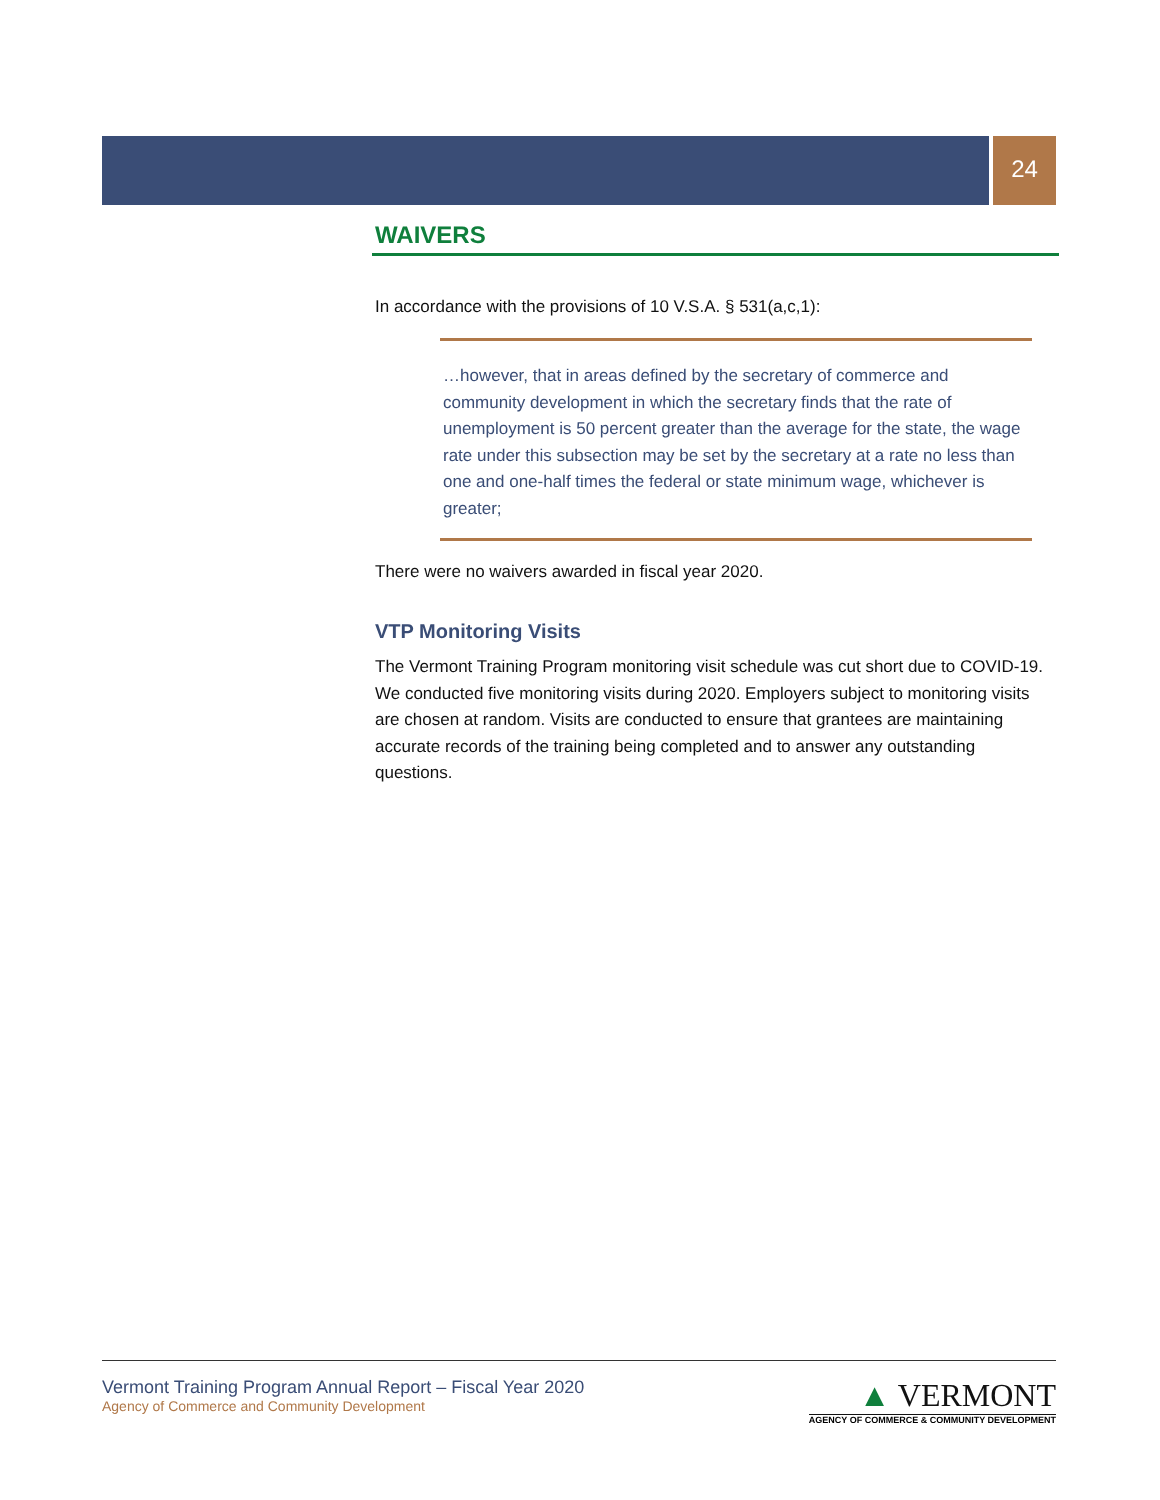24
WAIVERS
In accordance with the provisions of 10 V.S.A. § 531(a,c,1):
…however, that in areas defined by the secretary of commerce and community development in which the secretary finds that the rate of unemployment is 50 percent greater than the average for the state, the wage rate under this subsection may be set by the secretary at a rate no less than one and one-half times the federal or state minimum wage, whichever is greater;
There were no waivers awarded in fiscal year 2020.
VTP Monitoring Visits
The Vermont Training Program monitoring visit schedule was cut short due to COVID-19. We conducted five monitoring visits during 2020. Employers subject to monitoring visits are chosen at random. Visits are conducted to ensure that grantees are maintaining accurate records of the training being completed and to answer any outstanding questions.
Vermont Training Program Annual Report – Fiscal Year 2020
Agency of Commerce and Community Development
▲ VERMONT
AGENCY OF COMMERCE & COMMUNITY DEVELOPMENT